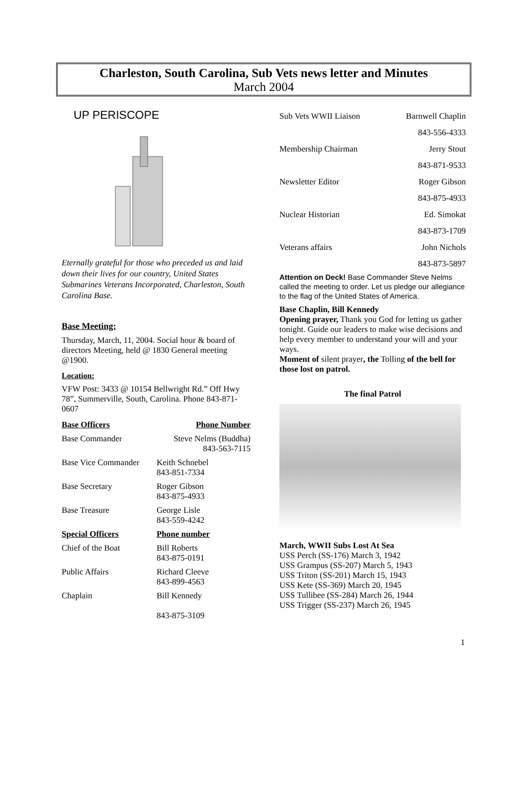Charleston, South Carolina, Sub Vets news letter and Minutes
March 2004
UP PERISCOPE
Eternally grateful for those who preceded us and laid down their lives for our country, United States Submarines Veterans Incorporated, Charleston, South Carolina Base.
Base Meeting:
Thursday, March, 11, 2004. Social hour & board of directors Meeting, held @ 1830 General meeting @1900.
Location:
VFW Post: 3433 @ 10154 Bellwright Rd.” Off Hwy 78”, Summerville, South, Carolina. Phone 843-871-0607
| Base Officers | Phone Number |
| --- | --- |
| Base Commander | Steve Nelms (Buddha) 843-563-7115 |
| Base Vice Commander | Keith Schnebel 843-851-7334 |
| Base Secretary | Roger Gibson 843-875-4933 |
| Base Treasure | George Lisle 843-559-4242 |
| Special Officers | Phone number |
| Chief of the Boat | Bill Roberts 843-875-0191 |
| Public Affairs | Richard Cleeve 843-899-4563 |
| Chaplain | Bill Kennedy 843-875-3109 |
| Sub Vets WWII Liaison | Barnwell Chaplin |
| | 843-556-4333 |
| Membership Chairman | Jerry Stout |
| | 843-871-9533 |
| Newsletter Editor | Roger Gibson |
| | 843-875-4933 |
| Nuclear Historian | Ed. Simokat |
| | 843-873-1709 |
| Veterans affairs | John Nichols |
| | 843-873-5897 |
Attention on Deck! Base Commander Steve Nelms called the meeting to order. Let us pledge our allegiance to the flag of the United States of America.
Base Chaplin, Bill Kennedy
Opening prayer, Thank you God for letting us gather tonight. Guide our leaders to make wise decisions and help every member to understand your will and your ways.
Moment of silent prayer, the Tolling of the bell for those lost on patrol.
The final Patrol
March, WWII Subs Lost At Sea
USS Perch (SS-176) March 3, 1942
USS Grampus (SS-207) March 5, 1943
USS Triton (SS-201) March 15, 1943
USS Kete (SS-369) March 20, 1945
USS Tullibee (SS-284) March 26, 1944
USS Trigger (SS-237) March 26, 1945
1